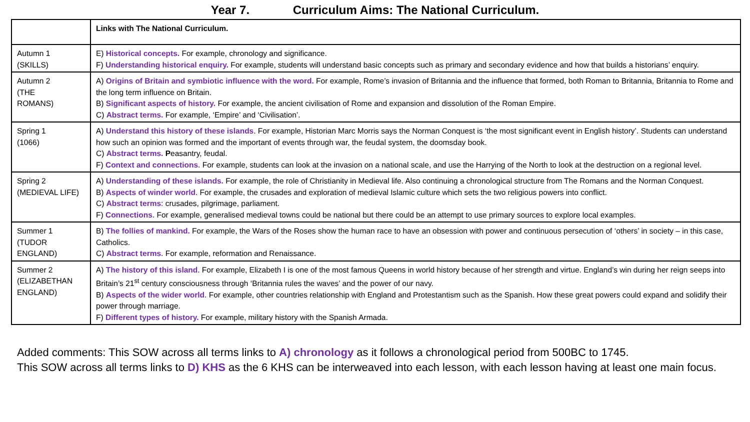Year 7. Curriculum Aims: The National Curriculum.
| | Links with The National Curriculum. |
| --- | --- |
| Autumn 1 (SKILLS) | E) Historical concepts. For example, chronology and significance. F) Understanding historical enquiry. For example, students will understand basic concepts such as primary and secondary evidence and how that builds a historians’ enquiry. |
| Autumn 2 (THE ROMANS) | A) Origins of Britain and symbiotic influence with the word. For example, Rome’s invasion of Britannia and the influence that formed, both Roman to Britannia, Britannia to Rome and the long term influence on Britain. B) Significant aspects of history. For example, the ancient civilisation of Rome and expansion and dissolution of the Roman Empire. C) Abstract terms. For example, ‘Empire’ and ‘Civilisation’. |
| Spring 1 (1066) | A) Understand this history of these islands . For example, Historian Marc Morris says the Norman Conquest is ‘the most significant event in English history’. Students can understand how such an opinion was formed and the important of events through war, the feudal system, the doomsday book. C) Abstract terms. P easantry, feudal. F) Context and connections . For example, students can look at the invasion on a national scale, and use the Harrying of the North to look at the destruction on a regional level. |
| Spring 2 (MEDIEVAL LIFE) | A) Understanding of these islands. For example, the role of Christianity in Medieval life. Also continuing a chronological structure from The Romans and the Norman Conquest. B) Aspects of winder world . For example, the crusades and exploration of medieval Islamic culture which sets the two religious powers into conflict. C) Abstract terms : crusades, pilgrimage, parliament. F) Connections . For example, generalised medieval towns could be national but there could be an attempt to use primary sources to explore local examples. |
| Summer 1 (TUDOR ENGLAND) | B) The follies of mankind. For example, the Wars of the Roses show the human race to have an obsession with power and continuous persecution of ‘others’ in society – in this case, Catholics. C) Abstract terms . For example, reformation and Renaissance. |
| Summer 2 (ELIZABETHAN ENGLAND) | A) The history of this island . For example, Elizabeth I is one of the most famous Queens in world history because of her strength and virtue. England’s win during her reign seeps into Britain’s 21<sup>st</sup> century consciousness through ‘Britannia rules the waves’ and the power of our navy. B) Aspects of the wider world . For example, other countries relationship with England and Protestantism such as the Spanish. How these great powers could expand and solidify their power through marriage. F) Different types of history. For example, military history with the Spanish Armada. |
Added comments: This SOW across all terms links to A) chronology as it follows a chronological period from 500BC to 1745.
This SOW across all terms links to D) KHS as the 6 KHS can be interweaved into each lesson, with each lesson having at least one main focus.